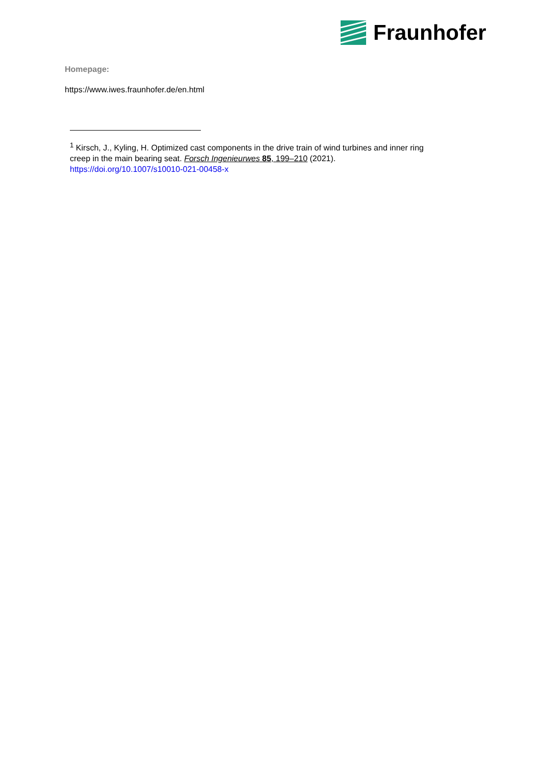Fraunhofer
Homepage:
https://www.iwes.fraunhofer.de/en.html
<sup>1</sup> Kirsch, J., Kyling, H. Optimized cast components in the drive train of wind turbines and inner ring creep in the main bearing seat. Forsch Ingenieurwes 85, 199–210 (2021). https://doi.org/10.1007/s10010-021-00458-x